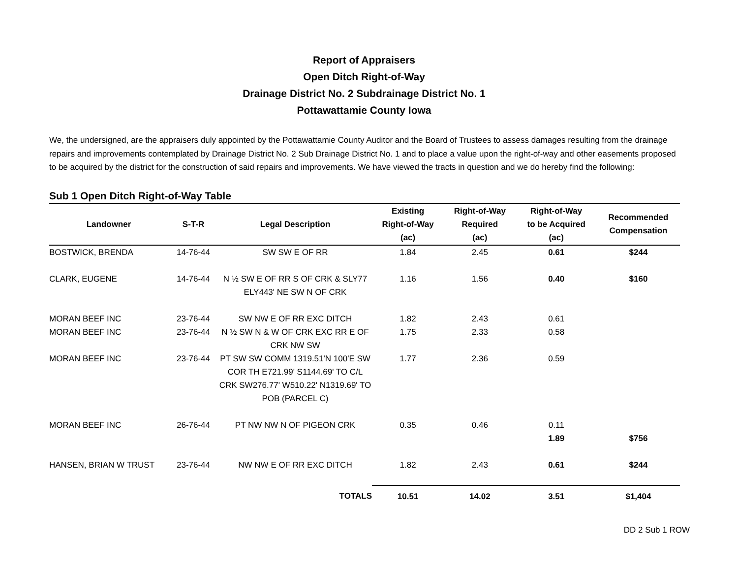Report of Appraisers
Open Ditch Right-of-Way
Drainage District No. 2 Subdrainage District No. 1
Pottawattamie County Iowa
We, the undersigned, are the appraisers duly appointed by the Pottawattamie County Auditor and the Board of Trustees to assess damages resulting from the drainage repairs and improvements contemplated by Drainage District No. 2 Sub Drainage District No. 1 and to place a value upon the right-of-way and other easements proposed to be acquired by the district for the construction of said repairs and improvements. We have viewed the tracts in question and we do hereby find the following:
Sub 1 Open Ditch Right-of-Way Table
| Landowner | S-T-R | Legal Description | Existing Right-of-Way (ac) | Right-of-Way Required (ac) | Right-of-Way to be Acquired (ac) | Recommended Compensation |
| --- | --- | --- | --- | --- | --- | --- |
| BOSTWICK, BRENDA | 14-76-44 | SW SW E OF RR | 1.84 | 2.45 | 0.61 | $244 |
| CLARK, EUGENE | 14-76-44 | N ½ SW E OF RR S OF CRK & SLY77 ELY443' NE SW N OF CRK | 1.16 | 1.56 | 0.40 | $160 |
| MORAN BEEF INC | 23-76-44 | SW NW E OF RR EXC DITCH | 1.82 | 2.43 | 0.61 | |
| MORAN BEEF INC | 23-76-44 | N ½ SW N & W OF CRK EXC RR E OF CRK NW SW | 1.75 | 2.33 | 0.58 | |
| MORAN BEEF INC | 23-76-44 | PT SW SW COMM 1319.51'N 100'E SW COR TH E721.99' S1144.69' TO C/L CRK SW276.77' W510.22' N1319.69' TO POB (PARCEL C) | 1.77 | 2.36 | 0.59 | |
| MORAN BEEF INC | 26-76-44 | PT NW NW N OF PIGEON CRK | 0.35 | 0.46 | 0.11 | |
| | | | | | 1.89 | $756 |
| HANSEN, BRIAN W TRUST | 23-76-44 | NW NW E OF RR EXC DITCH | 1.82 | 2.43 | 0.61 | $244 |
| | | TOTALS | 10.51 | 14.02 | 3.51 | $1,404 |
DD 2 Sub 1 ROW